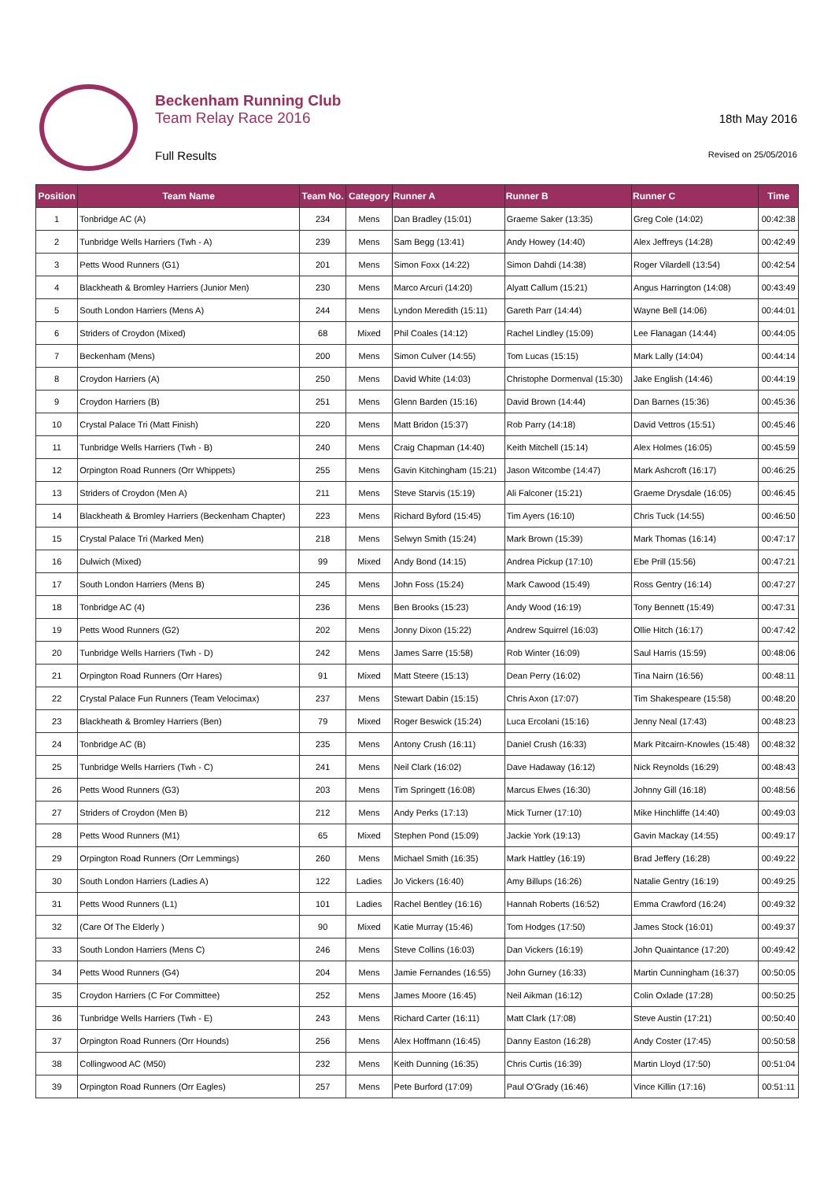Beckenham Running Club
Team Relay Race 2016
Full Results
18th May 2016
Revised on 25/05/2016
| Position | Team Name | Team No. | Category | Runner A | Runner B | Runner C | Time |
| --- | --- | --- | --- | --- | --- | --- | --- |
| 1 | Tonbridge AC (A) | 234 | Mens | Dan Bradley (15:01) | Graeme Saker (13:35) | Greg Cole (14:02) | 00:42:38 |
| 2 | Tunbridge Wells Harriers (Twh - A) | 239 | Mens | Sam Begg (13:41) | Andy Howey (14:40) | Alex Jeffreys (14:28) | 00:42:49 |
| 3 | Petts Wood Runners (G1) | 201 | Mens | Simon Foxx (14:22) | Simon Dahdi (14:38) | Roger Vilardell (13:54) | 00:42:54 |
| 4 | Blackheath & Bromley Harriers (Junior Men) | 230 | Mens | Marco Arcuri (14:20) | Alyatt Callum (15:21) | Angus Harrington (14:08) | 00:43:49 |
| 5 | South London Harriers (Mens A) | 244 | Mens | Lyndon Meredith (15:11) | Gareth Parr (14:44) | Wayne Bell (14:06) | 00:44:01 |
| 6 | Striders of Croydon (Mixed) | 68 | Mixed | Phil Coales (14:12) | Rachel Lindley (15:09) | Lee Flanagan (14:44) | 00:44:05 |
| 7 | Beckenham (Mens) | 200 | Mens | Simon Culver (14:55) | Tom Lucas (15:15) | Mark Lally (14:04) | 00:44:14 |
| 8 | Croydon Harriers (A) | 250 | Mens | David White (14:03) | Christophe Dormenval (15:30) | Jake English (14:46) | 00:44:19 |
| 9 | Croydon Harriers (B) | 251 | Mens | Glenn Barden (15:16) | David Brown (14:44) | Dan Barnes (15:36) | 00:45:36 |
| 10 | Crystal Palace Tri (Matt Finish) | 220 | Mens | Matt Bridon (15:37) | Rob Parry (14:18) | David Vettros (15:51) | 00:45:46 |
| 11 | Tunbridge Wells Harriers (Twh - B) | 240 | Mens | Craig Chapman (14:40) | Keith Mitchell (15:14) | Alex Holmes (16:05) | 00:45:59 |
| 12 | Orpington Road Runners (Orr Whippets) | 255 | Mens | Gavin Kitchingham (15:21) | Jason Witcombe (14:47) | Mark Ashcroft (16:17) | 00:46:25 |
| 13 | Striders of Croydon (Men A) | 211 | Mens | Steve Starvis (15:19) | Ali Falconer (15:21) | Graeme Drysdale (16:05) | 00:46:45 |
| 14 | Blackheath & Bromley Harriers (Beckenham Chapter) | 223 | Mens | Richard Byford (15:45) | Tim Ayers (16:10) | Chris Tuck (14:55) | 00:46:50 |
| 15 | Crystal Palace Tri (Marked Men) | 218 | Mens | Selwyn Smith (15:24) | Mark Brown (15:39) | Mark Thomas (16:14) | 00:47:17 |
| 16 | Dulwich (Mixed) | 99 | Mixed | Andy Bond (14:15) | Andrea Pickup (17:10) | Ebe Prill (15:56) | 00:47:21 |
| 17 | South London Harriers (Mens B) | 245 | Mens | John Foss (15:24) | Mark Cawood (15:49) | Ross Gentry (16:14) | 00:47:27 |
| 18 | Tonbridge AC (4) | 236 | Mens | Ben Brooks (15:23) | Andy Wood (16:19) | Tony Bennett (15:49) | 00:47:31 |
| 19 | Petts Wood Runners (G2) | 202 | Mens | Jonny Dixon (15:22) | Andrew Squirrel (16:03) | Ollie Hitch (16:17) | 00:47:42 |
| 20 | Tunbridge Wells Harriers (Twh - D) | 242 | Mens | James Sarre (15:58) | Rob Winter (16:09) | Saul Harris (15:59) | 00:48:06 |
| 21 | Orpington Road Runners (Orr Hares) | 91 | Mixed | Matt Steere (15:13) | Dean Perry (16:02) | Tina Nairn (16:56) | 00:48:11 |
| 22 | Crystal Palace Fun Runners (Team Velocimax) | 237 | Mens | Stewart Dabin (15:15) | Chris Axon (17:07) | Tim Shakespeare (15:58) | 00:48:20 |
| 23 | Blackheath & Bromley Harriers (Ben) | 79 | Mixed | Roger Beswick (15:24) | Luca Ercolani (15:16) | Jenny Neal (17:43) | 00:48:23 |
| 24 | Tonbridge AC (B) | 235 | Mens | Antony Crush (16:11) | Daniel Crush (16:33) | Mark Pitcairn-Knowles (15:48) | 00:48:32 |
| 25 | Tunbridge Wells Harriers (Twh - C) | 241 | Mens | Neil Clark (16:02) | Dave Hadaway (16:12) | Nick Reynolds (16:29) | 00:48:43 |
| 26 | Petts Wood Runners (G3) | 203 | Mens | Tim Springett (16:08) | Marcus Elwes (16:30) | Johnny Gill (16:18) | 00:48:56 |
| 27 | Striders of Croydon (Men B) | 212 | Mens | Andy Perks (17:13) | Mick Turner (17:10) | Mike Hinchliffe (14:40) | 00:49:03 |
| 28 | Petts Wood Runners (M1) | 65 | Mixed | Stephen Pond (15:09) | Jackie York (19:13) | Gavin Mackay (14:55) | 00:49:17 |
| 29 | Orpington Road Runners (Orr Lemmings) | 260 | Mens | Michael Smith (16:35) | Mark Hattley (16:19) | Brad Jeffery (16:28) | 00:49:22 |
| 30 | South London Harriers (Ladies A) | 122 | Ladies | Jo Vickers (16:40) | Amy Billups (16:26) | Natalie Gentry (16:19) | 00:49:25 |
| 31 | Petts Wood Runners (L1) | 101 | Ladies | Rachel Bentley (16:16) | Hannah Roberts (16:52) | Emma Crawford (16:24) | 00:49:32 |
| 32 | (Care Of The Elderly ) | 90 | Mixed | Katie Murray (15:46) | Tom Hodges (17:50) | James Stock (16:01) | 00:49:37 |
| 33 | South London Harriers (Mens C) | 246 | Mens | Steve Collins (16:03) | Dan Vickers (16:19) | John Quaintance (17:20) | 00:49:42 |
| 34 | Petts Wood Runners (G4) | 204 | Mens | Jamie Fernandes (16:55) | John Gurney (16:33) | Martin Cunningham (16:37) | 00:50:05 |
| 35 | Croydon Harriers (C For Committee) | 252 | Mens | James Moore (16:45) | Neil Aikman (16:12) | Colin Oxlade (17:28) | 00:50:25 |
| 36 | Tunbridge Wells Harriers (Twh - E) | 243 | Mens | Richard Carter (16:11) | Matt Clark (17:08) | Steve Austin (17:21) | 00:50:40 |
| 37 | Orpington Road Runners (Orr Hounds) | 256 | Mens | Alex Hoffmann (16:45) | Danny Easton (16:28) | Andy Coster (17:45) | 00:50:58 |
| 38 | Collingwood AC (M50) | 232 | Mens | Keith Dunning (16:35) | Chris Curtis (16:39) | Martin Lloyd (17:50) | 00:51:04 |
| 39 | Orpington Road Runners (Orr Eagles) | 257 | Mens | Pete Burford (17:09) | Paul O'Grady (16:46) | Vince Killin (17:16) | 00:51:11 |